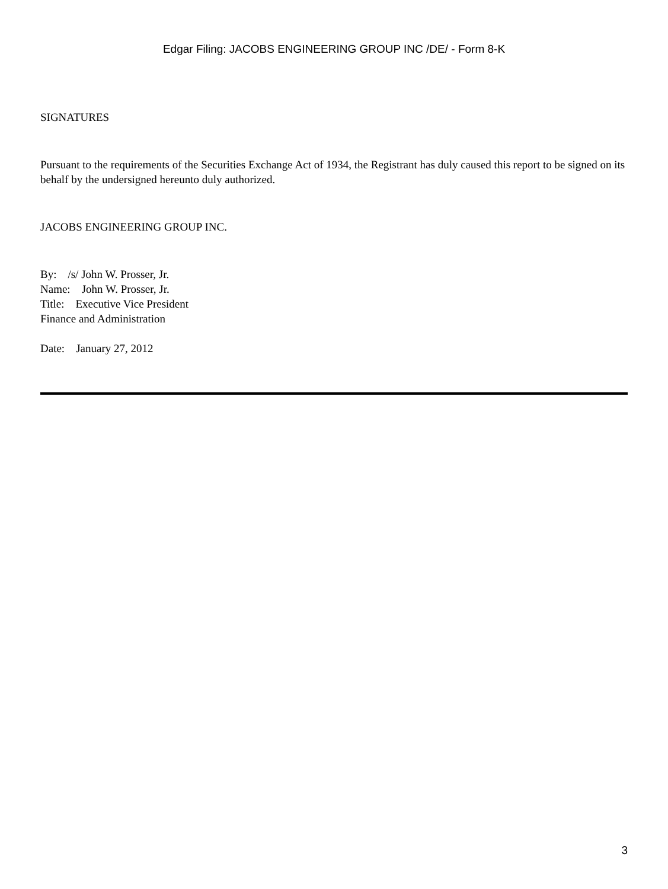Edgar Filing: JACOBS ENGINEERING GROUP INC /DE/ - Form 8-K
SIGNATURES
Pursuant to the requirements of the Securities Exchange Act of 1934, the Registrant has duly caused this report to be signed on its behalf by the undersigned hereunto duly authorized.
JACOBS ENGINEERING GROUP INC.
By: /s/ John W. Prosser, Jr.
Name: John W. Prosser, Jr.
Title: Executive Vice President
Finance and Administration
Date: January 27, 2012
3